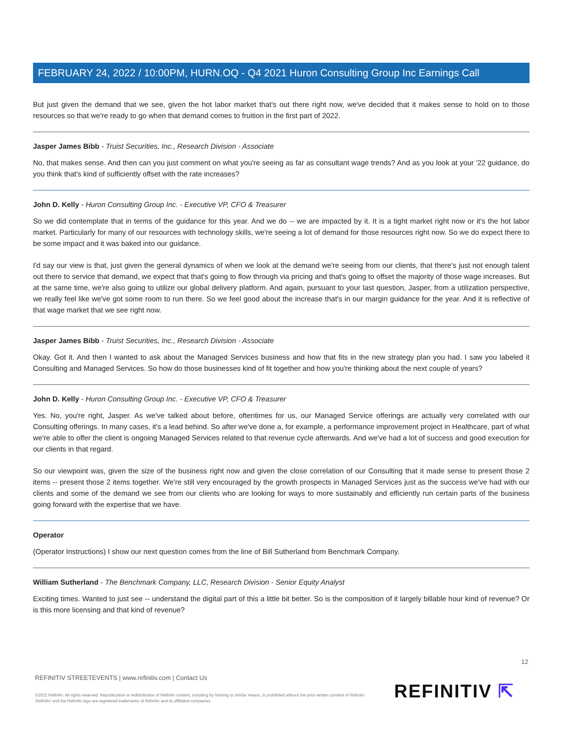FEBRUARY 24, 2022 / 10:00PM, HURN.OQ - Q4 2021 Huron Consulting Group Inc Earnings Call
But just given the demand that we see, given the hot labor market that's out there right now, we've decided that it makes sense to hold on to those resources so that we're ready to go when that demand comes to fruition in the first part of 2022.
Jasper James Bibb - Truist Securities, Inc., Research Division - Associate
No, that makes sense. And then can you just comment on what you're seeing as far as consultant wage trends? And as you look at your '22 guidance, do you think that's kind of sufficiently offset with the rate increases?
John D. Kelly - Huron Consulting Group Inc. - Executive VP, CFO & Treasurer
So we did contemplate that in terms of the guidance for this year. And we do -- we are impacted by it. It is a tight market right now or it's the hot labor market. Particularly for many of our resources with technology skills, we're seeing a lot of demand for those resources right now. So we do expect there to be some impact and it was baked into our guidance.
I'd say our view is that, just given the general dynamics of when we look at the demand we're seeing from our clients, that there's just not enough talent out there to service that demand, we expect that that's going to flow through via pricing and that's going to offset the majority of those wage increases. But at the same time, we're also going to utilize our global delivery platform. And again, pursuant to your last question, Jasper, from a utilization perspective, we really feel like we've got some room to run there. So we feel good about the increase that's in our margin guidance for the year. And it is reflective of that wage market that we see right now.
Jasper James Bibb - Truist Securities, Inc., Research Division - Associate
Okay. Got it. And then I wanted to ask about the Managed Services business and how that fits in the new strategy plan you had. I saw you labeled it Consulting and Managed Services. So how do those businesses kind of fit together and how you're thinking about the next couple of years?
John D. Kelly - Huron Consulting Group Inc. - Executive VP, CFO & Treasurer
Yes. No, you're right, Jasper. As we've talked about before, oftentimes for us, our Managed Service offerings are actually very correlated with our Consulting offerings. In many cases, it's a lead behind. So after we've done a, for example, a performance improvement project in Healthcare, part of what we're able to offer the client is ongoing Managed Services related to that revenue cycle afterwards. And we've had a lot of success and good execution for our clients in that regard.
So our viewpoint was, given the size of the business right now and given the close correlation of our Consulting that it made sense to present those 2 items -- present those 2 items together. We're still very encouraged by the growth prospects in Managed Services just as the success we've had with our clients and some of the demand we see from our clients who are looking for ways to more sustainably and efficiently run certain parts of the business going forward with the expertise that we have.
Operator
(Operator Instructions) I show our next question comes from the line of Bill Sutherland from Benchmark Company.
William Sutherland - The Benchmark Company, LLC, Research Division - Senior Equity Analyst
Exciting times. Wanted to just see -- understand the digital part of this a little bit better. So is the composition of it largely billable hour kind of revenue? Or is this more licensing and that kind of revenue?
12
REFINITIV STREETEVENTS | www.refinitiv.com | Contact Us
©2022 Refinitiv. All rights reserved. Republication or redistribution of Refinitiv content, including by framing or similar means, is prohibited without the prior written consent of Refinitiv. 'Refinitiv' and the Refinitiv logo are registered trademarks of Refinitiv and its affiliated companies.
REFINITIV ⇱